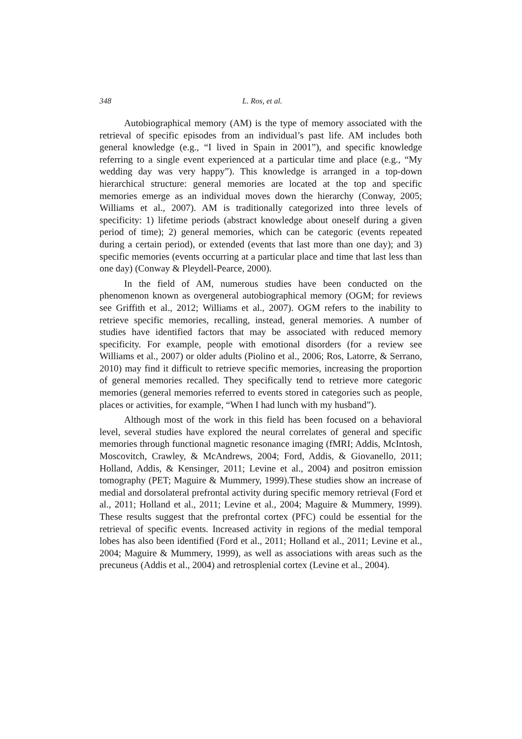348 L. Ros, et al.
Autobiographical memory (AM) is the type of memory associated with the retrieval of specific episodes from an individual’s past life. AM includes both general knowledge (e.g., “I lived in Spain in 2001”), and specific knowledge referring to a single event experienced at a particular time and place (e.g., “My wedding day was very happy”). This knowledge is arranged in a top-down hierarchical structure: general memories are located at the top and specific memories emerge as an individual moves down the hierarchy (Conway, 2005; Williams et al., 2007). AM is traditionally categorized into three levels of specificity: 1) lifetime periods (abstract knowledge about oneself during a given period of time); 2) general memories, which can be categoric (events repeated during a certain period), or extended (events that last more than one day); and 3) specific memories (events occurring at a particular place and time that last less than one day) (Conway & Pleydell-Pearce, 2000).
In the field of AM, numerous studies have been conducted on the phenomenon known as overgeneral autobiographical memory (OGM; for reviews see Griffith et al., 2012; Williams et al., 2007). OGM refers to the inability to retrieve specific memories, recalling, instead, general memories. A number of studies have identified factors that may be associated with reduced memory specificity. For example, people with emotional disorders (for a review see Williams et al., 2007) or older adults (Piolino et al., 2006; Ros, Latorre, & Serrano, 2010) may find it difficult to retrieve specific memories, increasing the proportion of general memories recalled. They specifically tend to retrieve more categoric memories (general memories referred to events stored in categories such as people, places or activities, for example, “When I had lunch with my husband”).
Although most of the work in this field has been focused on a behavioral level, several studies have explored the neural correlates of general and specific memories through functional magnetic resonance imaging (fMRI; Addis, McIntosh, Moscovitch, Crawley, & McAndrews, 2004; Ford, Addis, & Giovanello, 2011; Holland, Addis, & Kensinger, 2011; Levine et al., 2004) and positron emission tomography (PET; Maguire & Mummery, 1999).These studies show an increase of medial and dorsolateral prefrontal activity during specific memory retrieval (Ford et al., 2011; Holland et al., 2011; Levine et al., 2004; Maguire & Mummery, 1999). These results suggest that the prefrontal cortex (PFC) could be essential for the retrieval of specific events. Increased activity in regions of the medial temporal lobes has also been identified (Ford et al., 2011; Holland et al., 2011; Levine et al., 2004; Maguire & Mummery, 1999), as well as associations with areas such as the precuneus (Addis et al., 2004) and retrosplenial cortex (Levine et al., 2004).